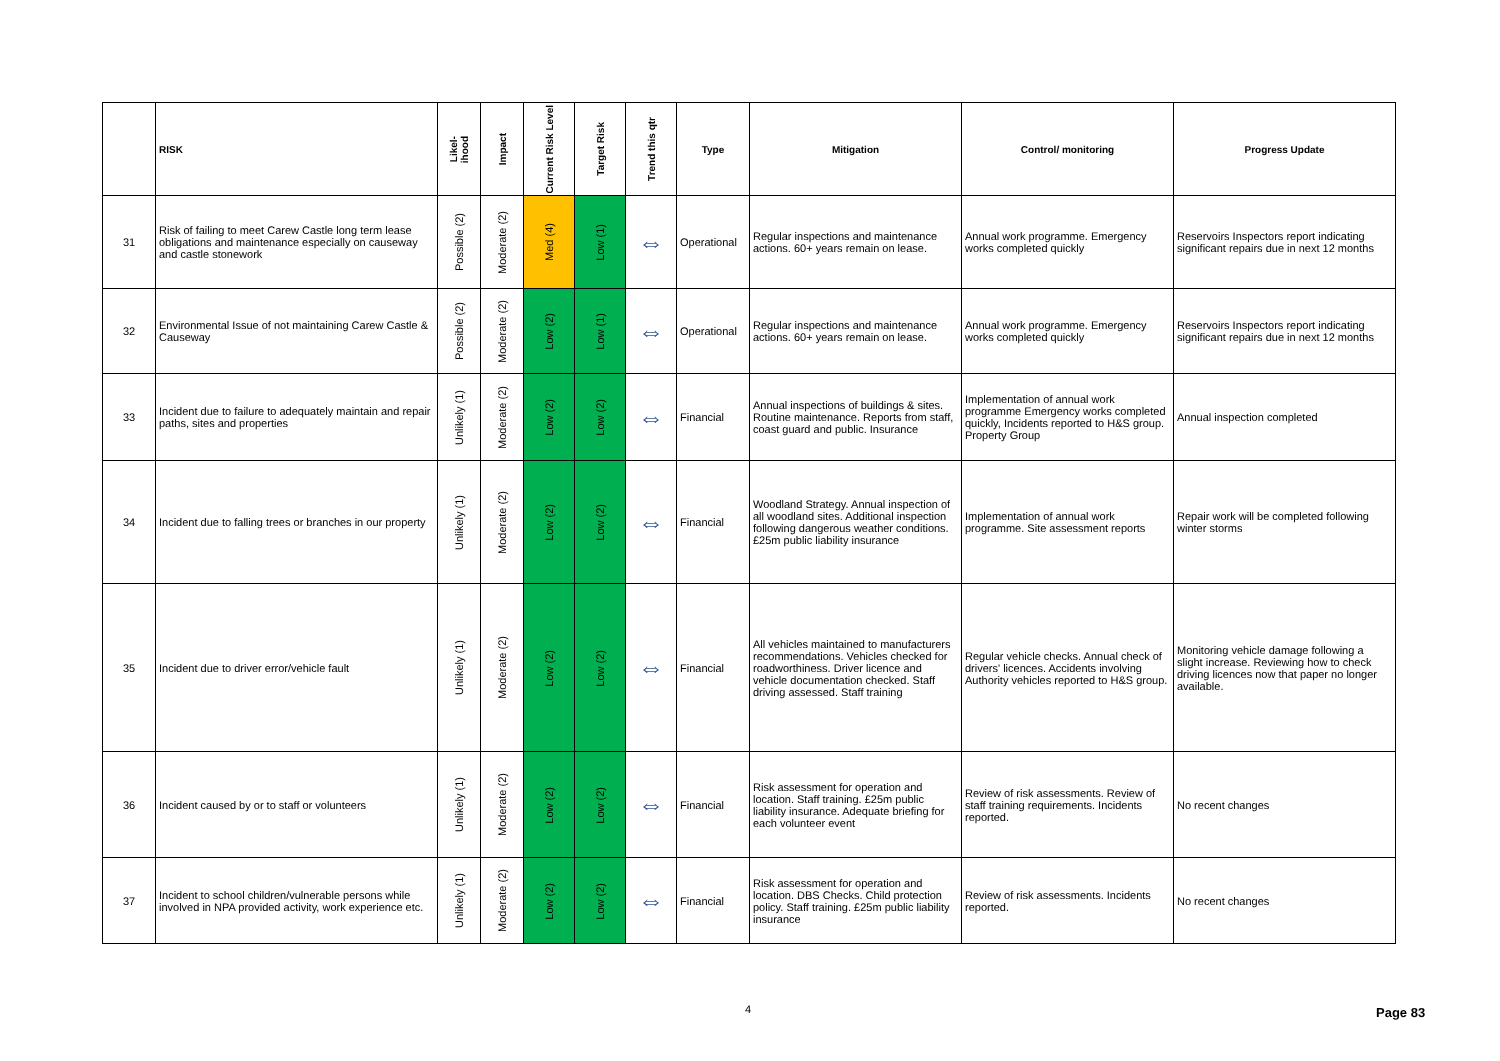| | RISK | Likel- ihood | Impact | Current Risk Level | Target Risk | Trend this qtr | Type | Mitigation | Control/ monitoring | Progress Update |
| --- | --- | --- | --- | --- | --- | --- | --- | --- | --- | --- |
| 31 | Risk of failing to meet Carew Castle long term lease obligations and maintenance especially on causeway and castle stonework | Possible (2) | Moderate (2) | Med (4) | Low (1) | ⇔ | Operational | Regular inspections and maintenance actions. 60+ years remain on lease. | Annual work programme. Emergency works completed quickly | Reservoirs Inspectors report indicating significant repairs due in next 12 months |
| 32 | Environmental Issue of not maintaining Carew Castle & Causeway | Possible (2) | Moderate (2) | Low (2) | Low (1) | ⇔ | Operational | Regular inspections and maintenance actions. 60+ years remain on lease. | Annual work programme. Emergency works completed quickly | Reservoirs Inspectors report indicating significant repairs due in next 12 months |
| 33 | Incident due to failure to adequately maintain and repair paths, sites and properties | Unlikely (1) | Moderate (2) | Low (2) | Low (2) | ⇔ | Financial | Annual inspections of buildings & sites. Routine maintenance. Reports from staff, coast guard and public. Insurance | Implementation of annual work programme Emergency works completed quickly, Incidents reported to H&S group. Property Group | Annual inspection completed |
| 34 | Incident due to falling trees or branches in our property | Unlikely (1) | Moderate (2) | Low (2) | Low (2) | ⇔ | Financial | Woodland Strategy. Annual inspection of all woodland sites. Additional inspection following dangerous weather conditions. £25m public liability insurance | Implementation of annual work programme. Site assessment reports | Repair work will be completed following winter storms |
| 35 | Incident due to driver error/vehicle fault | Unlikely (1) | Moderate (2) | Low (2) | Low (2) | ⇔ | Financial | All vehicles maintained to manufacturers recommendations. Vehicles checked for roadworthiness. Driver licence and vehicle documentation checked. Staff driving assessed. Staff training | Regular vehicle checks. Annual check of drivers' licences. Accidents involving Authority vehicles reported to H&S group. | Monitoring vehicle damage following a slight increase. Reviewing how to check driving licences now that paper no longer available. |
| 36 | Incident caused by or to staff or volunteers | Unlikely (1) | Moderate (2) | Low (2) | Low (2) | ⇔ | Financial | Risk assessment for operation and location. Staff training. £25m public liability insurance. Adequate briefing for each volunteer event | Review of risk assessments. Review of staff training requirements. Incidents reported. | No recent changes |
| 37 | Incident to school children/vulnerable persons while involved in NPA provided activity, work experience etc. | Unlikely (1) | Moderate (2) | Low (2) | Low (2) | ⇔ | Financial | Risk assessment for operation and location. DBS Checks. Child protection policy. Staff training. £25m public liability insurance | Review of risk assessments. Incidents reported. | No recent changes |
4 Page 83